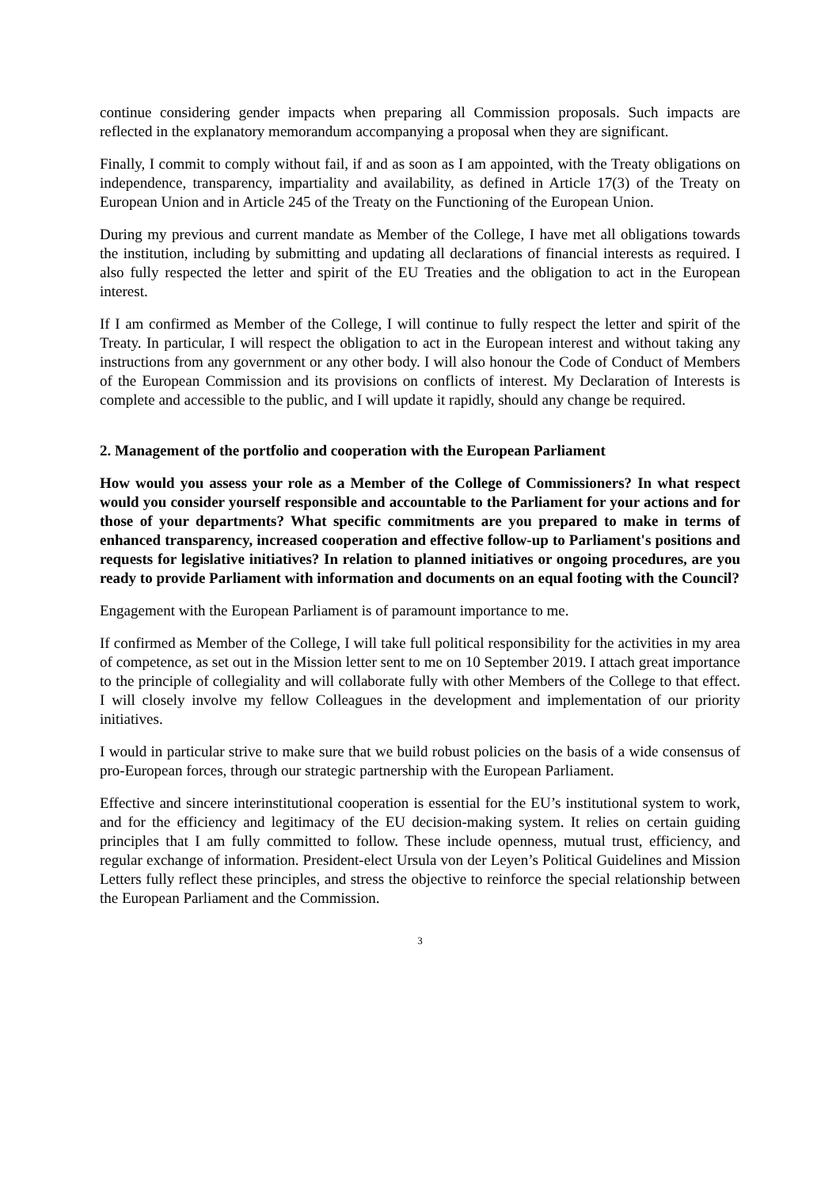continue considering gender impacts when preparing all Commission proposals. Such impacts are reflected in the explanatory memorandum accompanying a proposal when they are significant.
Finally, I commit to comply without fail, if and as soon as I am appointed, with the Treaty obligations on independence, transparency, impartiality and availability, as defined in Article 17(3) of the Treaty on European Union and in Article 245 of the Treaty on the Functioning of the European Union.
During my previous and current mandate as Member of the College, I have met all obligations towards the institution, including by submitting and updating all declarations of financial interests as required. I also fully respected the letter and spirit of the EU Treaties and the obligation to act in the European interest.
If I am confirmed as Member of the College, I will continue to fully respect the letter and spirit of the Treaty. In particular, I will respect the obligation to act in the European interest and without taking any instructions from any government or any other body. I will also honour the Code of Conduct of Members of the European Commission and its provisions on conflicts of interest. My Declaration of Interests is complete and accessible to the public, and I will update it rapidly, should any change be required.
2. Management of the portfolio and cooperation with the European Parliament
How would you assess your role as a Member of the College of Commissioners? In what respect would you consider yourself responsible and accountable to the Parliament for your actions and for those of your departments? What specific commitments are you prepared to make in terms of enhanced transparency, increased cooperation and effective follow-up to Parliament's positions and requests for legislative initiatives? In relation to planned initiatives or ongoing procedures, are you ready to provide Parliament with information and documents on an equal footing with the Council?
Engagement with the European Parliament is of paramount importance to me.
If confirmed as Member of the College, I will take full political responsibility for the activities in my area of competence, as set out in the Mission letter sent to me on 10 September 2019. I attach great importance to the principle of collegiality and will collaborate fully with other Members of the College to that effect. I will closely involve my fellow Colleagues in the development and implementation of our priority initiatives.
I would in particular strive to make sure that we build robust policies on the basis of a wide consensus of pro-European forces, through our strategic partnership with the European Parliament.
Effective and sincere interinstitutional cooperation is essential for the EU’s institutional system to work, and for the efficiency and legitimacy of the EU decision-making system. It relies on certain guiding principles that I am fully committed to follow. These include openness, mutual trust, efficiency, and regular exchange of information. President-elect Ursula von der Leyen’s Political Guidelines and Mission Letters fully reflect these principles, and stress the objective to reinforce the special relationship between the European Parliament and the Commission.
3